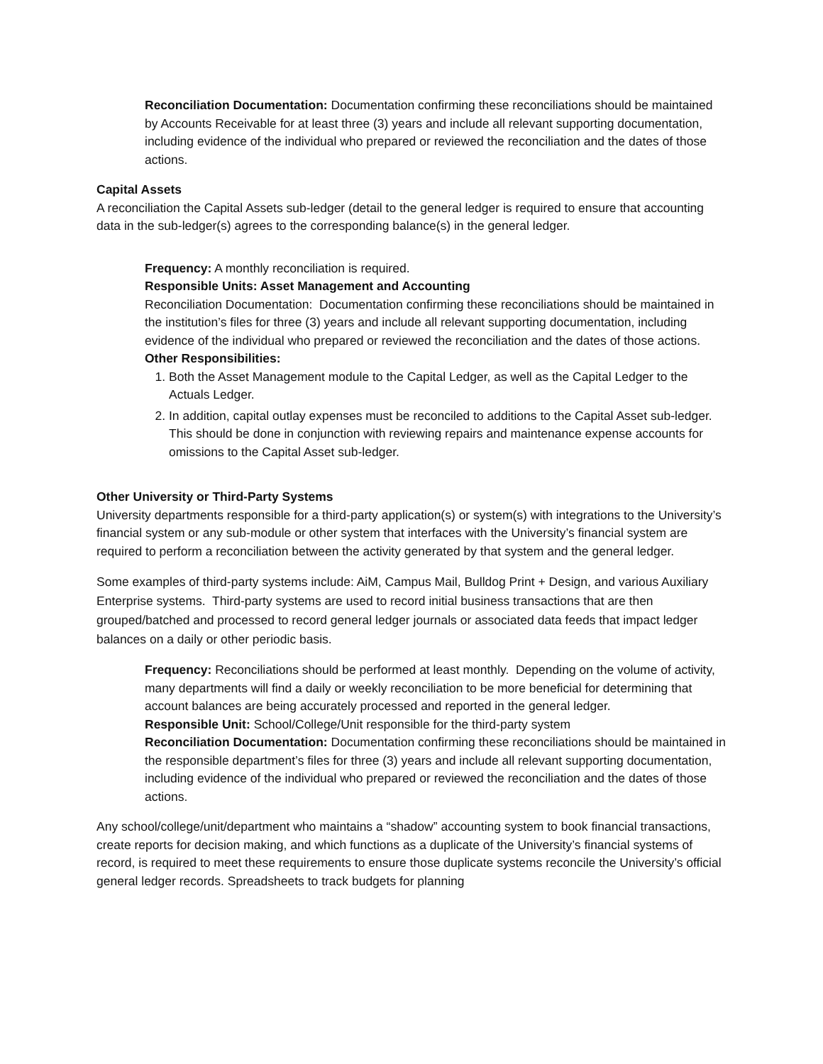Reconciliation Documentation: Documentation confirming these reconciliations should be maintained by Accounts Receivable for at least three (3) years and include all relevant supporting documentation, including evidence of the individual who prepared or reviewed the reconciliation and the dates of those actions.
Capital Assets
A reconciliation the Capital Assets sub-ledger (detail to the general ledger is required to ensure that accounting data in the sub-ledger(s) agrees to the corresponding balance(s) in the general ledger.
Frequency: A monthly reconciliation is required.
Responsible Units: Asset Management and Accounting
Reconciliation Documentation: Documentation confirming these reconciliations should be maintained in the institution’s files for three (3) years and include all relevant supporting documentation, including evidence of the individual who prepared or reviewed the reconciliation and the dates of those actions.
Other Responsibilities:
1. Both the Asset Management module to the Capital Ledger, as well as the Capital Ledger to the Actuals Ledger.
2. In addition, capital outlay expenses must be reconciled to additions to the Capital Asset sub-ledger. This should be done in conjunction with reviewing repairs and maintenance expense accounts for omissions to the Capital Asset sub-ledger.
Other University or Third-Party Systems
University departments responsible for a third-party application(s) or system(s) with integrations to the University’s financial system or any sub-module or other system that interfaces with the University’s financial system are required to perform a reconciliation between the activity generated by that system and the general ledger.
Some examples of third-party systems include: AiM, Campus Mail, Bulldog Print + Design, and various Auxiliary Enterprise systems. Third-party systems are used to record initial business transactions that are then grouped/batched and processed to record general ledger journals or associated data feeds that impact ledger balances on a daily or other periodic basis.
Frequency: Reconciliations should be performed at least monthly. Depending on the volume of activity, many departments will find a daily or weekly reconciliation to be more beneficial for determining that account balances are being accurately processed and reported in the general ledger.
Responsible Unit: School/College/Unit responsible for the third-party system
Reconciliation Documentation: Documentation confirming these reconciliations should be maintained in the responsible department’s files for three (3) years and include all relevant supporting documentation, including evidence of the individual who prepared or reviewed the reconciliation and the dates of those actions.
Any school/college/unit/department who maintains a “shadow” accounting system to book financial transactions, create reports for decision making, and which functions as a duplicate of the University’s financial systems of record, is required to meet these requirements to ensure those duplicate systems reconcile the University’s official general ledger records. Spreadsheets to track budgets for planning